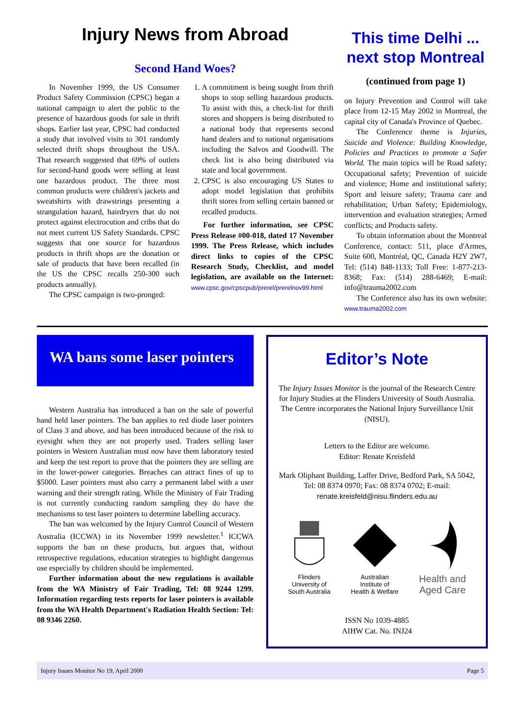Injury News from Abroad
Second Hand Woes?
In November 1999, the US Consumer Product Safety Commission (CPSC) began a national campaign to alert the public to the presence of hazardous goods for sale in thrift shops. Earlier last year, CPSC had conducted a study that involved visits to 301 randomly selected thrift shops throughout the USA. That research suggested that 69% of outlets for second-hand goods were selling at least one hazardous product. The three most common products were children's jackets and sweatshirts with drawstrings presenting a strangulation hazard, hairdryers that do not protect against electrocution and cribs that do not meet current US Safety Standards. CPSC suggests that one source for hazardous products in thrift shops are the donation or sale of products that have been recalled (in the US the CPSC recalls 250-300 such products annually).
The CPSC campaign is two-pronged:
1. A commitment is being sought from thrift shops to stop selling hazardous products. To assist with this, a check-list for thrift stores and shoppers is being distributed to a national body that represents second hand dealers and to national organisations including the Salvos and Goodwill. The check list is also being distributed via state and local government.
2. CPSC is also encouraging US States to adopt model legislation that prohibits thrift stores from selling certain banned or recalled products.
For further information, see CPSC Press Release #00-018, dated 17 November 1999. The Press Release, which includes direct links to copies of the CPSC Research Study, Checklist, and model legislation, are available on the Internet: www.cpsc.gov/cpscpub/prerel/prerelnov99.html
This time Delhi ... next stop Montreal
(continued from page 1)
on Injury Prevention and Control will take place from 12-15 May 2002 in Montreal, the capital city of Canada's Province of Quebec.
The Conference theme is Injuries, Suicide and Violence: Building Knowledge, Policies and Practices to promote a Safer World. The main topics will be Road safety; Occupational safety; Prevention of suicide and violence; Home and institutional safety; Sport and leisure safety; Trauma care and rehabilitation; Urban Safety; Epidemiology, intervention and evaluation strategies; Armed conflicts; and Products safety.
To obtain information about the Montreal Conference, contact: 511, place d'Armes, Suite 600, Montréal, QC, Canada H2Y 2W7, Tel: (514) 848-1133; Toll Free: 1-877-213-8368; Fax: (514) 288-6469; E-mail: info@trauma2002.com
The Conference also has its own website: www.trauma2002.com
WA bans some laser pointers
Western Australia has introduced a ban on the sale of powerful hand held laser pointers. The ban applies to red diode laser pointers of Class 3 and above, and has been introduced because of the risk to eyesight when they are not properly used. Traders selling laser pointers in Western Australian must now have them laboratory tested and keep the test report to prove that the pointers they are selling are in the lower-power categories. Breaches can attract fines of up to $5000. Laser pointers must also carry a permanent label with a user warning and their strength rating. While the Ministry of Fair Trading is not currently conducting random sampling they do have the mechanisms to test laser pointers to determine labelling accuracy.
The ban was welcomed by the Injury Control Council of Western Australia (ICCWA) in its November 1999 newsletter.<sup>1</sup> ICCWA supports the ban on these products, but argues that, without retrospective regulations, education strategies to highlight dangerous use especially by children should be implemented.
Further information about the new regulations is available from the WA Ministry of Fair Trading, Tel: 08 9244 1299. Information regarding tests reports for laser pointers is available from the WA Health Department's Radiation Health Section: Tel: 08 9346 2260.
Editor’s Note
The Injury Issues Monitor is the journal of the Research Centre for Injury Studies at the Flinders University of South Australia. The Centre incorporates the National Injury Surveillance Unit (NISU).
Letters to the Editor are welcome.
Editor: Renate Kreisfeld
Mark Oliphant Building, Laffer Drive, Bedford Park, SA 5042, Tel: 08 8374 0970; Fax: 08 8374 0702; E-mail: renate.kreisfeld@nisu.flinders.edu.au
Flinders
University of
South Australia
Australian
Institute of
Health & Welfare
Health and
Aged Care
ISSN No 1039-4885
AIHW Cat. No. INJ24
Injury Issues Monitor No 19, April 2000 Page 5